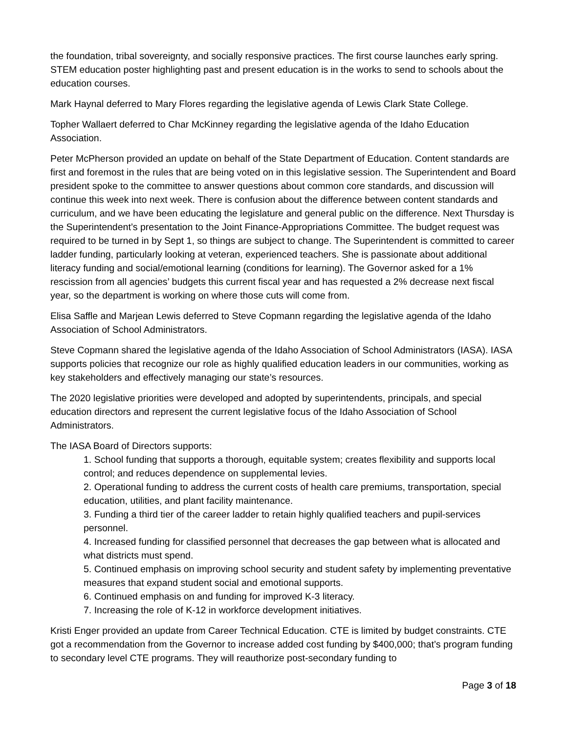the foundation, tribal sovereignty, and socially responsive practices. The first course launches early spring. STEM education poster highlighting past and present education is in the works to send to schools about the education courses.
Mark Haynal deferred to Mary Flores regarding the legislative agenda of Lewis Clark State College.
Topher Wallaert deferred to Char McKinney regarding the legislative agenda of the Idaho Education Association.
Peter McPherson provided an update on behalf of the State Department of Education. Content standards are first and foremost in the rules that are being voted on in this legislative session. The Superintendent and Board president spoke to the committee to answer questions about common core standards, and discussion will continue this week into next week. There is confusion about the difference between content standards and curriculum, and we have been educating the legislature and general public on the difference. Next Thursday is the Superintendent’s presentation to the Joint Finance-Appropriations Committee. The budget request was required to be turned in by Sept 1, so things are subject to change. The Superintendent is committed to career ladder funding, particularly looking at veteran, experienced teachers. She is passionate about additional literacy funding and social/emotional learning (conditions for learning). The Governor asked for a 1% rescission from all agencies’ budgets this current fiscal year and has requested a 2% decrease next fiscal year, so the department is working on where those cuts will come from.
Elisa Saffle and Marjean Lewis deferred to Steve Copmann regarding the legislative agenda of the Idaho Association of School Administrators.
Steve Copmann shared the legislative agenda of the Idaho Association of School Administrators (IASA). IASA supports policies that recognize our role as highly qualified education leaders in our communities, working as key stakeholders and effectively managing our state’s resources.
The 2020 legislative priorities were developed and adopted by superintendents, principals, and special education directors and represent the current legislative focus of the Idaho Association of School Administrators.
The IASA Board of Directors supports:
1. School funding that supports a thorough, equitable system; creates flexibility and supports local control; and reduces dependence on supplemental levies.
2. Operational funding to address the current costs of health care premiums, transportation, special education, utilities, and plant facility maintenance.
3. Funding a third tier of the career ladder to retain highly qualified teachers and pupil-services personnel.
4. Increased funding for classified personnel that decreases the gap between what is allocated and what districts must spend.
5. Continued emphasis on improving school security and student safety by implementing preventative measures that expand student social and emotional supports.
6. Continued emphasis on and funding for improved K-3 literacy.
7. Increasing the role of K-12 in workforce development initiatives.
Kristi Enger provided an update from Career Technical Education. CTE is limited by budget constraints. CTE got a recommendation from the Governor to increase added cost funding by $400,000; that’s program funding to secondary level CTE programs. They will reauthorize post-secondary funding to
Page 3 of 18